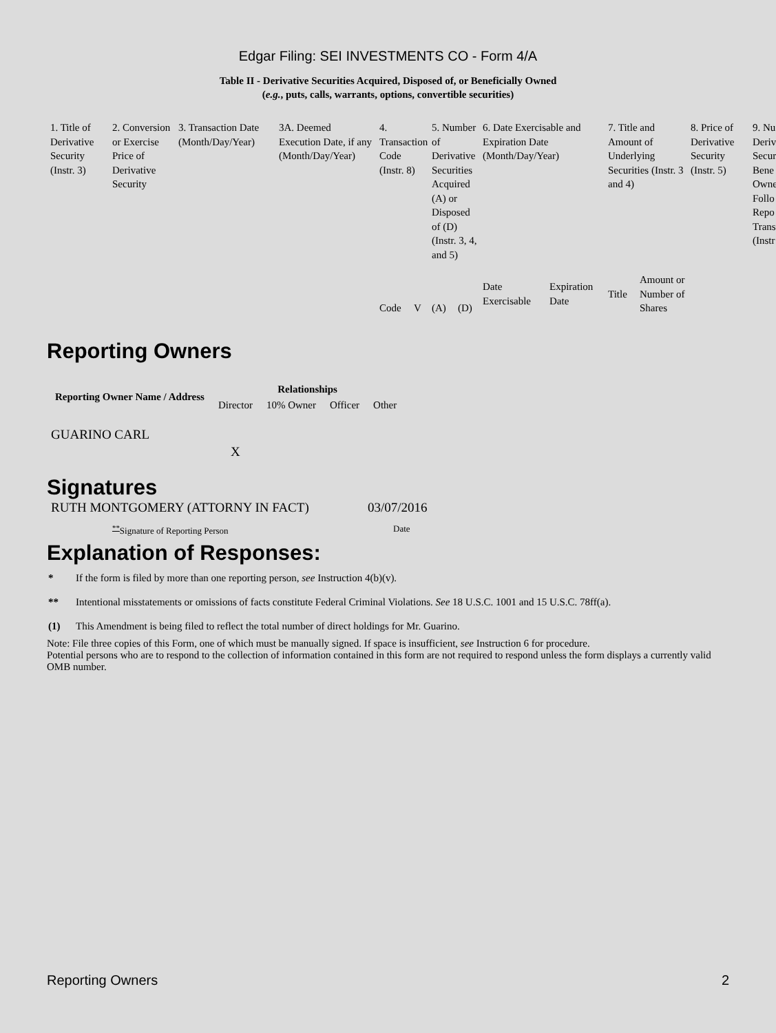Edgar Filing: SEI INVESTMENTS CO - Form 4/A
Table II - Derivative Securities Acquired, Disposed of, or Beneficially Owned
(e.g., puts, calls, warrants, options, convertible securities)
| 1. Title of Derivative Security (Instr. 3) | 2. Conversion or Exercise Price of Derivative Security | 3. Transaction Date (Month/Day/Year) | 3A. Deemed Execution Date, if any (Month/Day/Year) | 4. Transaction Code (Instr. 8) | | 5. Number of Derivative Securities Acquired (A) or Disposed of (D) (Instr. 3, 4, and 5) | | 6. Date Exercisable and Expiration Date (Month/Day/Year) | | 7. Title and Amount of Underlying Securities (Instr. 3 and 4) | | 8. Price of Derivative Security (Instr. 5) | 9. Nu Deriv Secur Bene Owne Follo Repo Trans (Instr |
| | | | | Code | V | (A) | (D) | Date Exercisable | Expiration Date | Title | Amount or Number of Shares | | |
Reporting Owners
| Reporting Owner Name / Address | Relationships | | | |
| --- | --- | --- | --- | --- |
| | Director | 10% Owner | Officer | Other |
| GUARINO CARL | | | | |
| | X | | | |
Signatures
RUTH MONTGOMERY (ATTORNY IN FACT)
03/07/2016
<sup>**</sup> Signature of Reporting Person Date
Explanation of Responses:
* If the form is filed by more than one reporting person, see Instruction 4(b)(v).
** Intentional misstatements or omissions of facts constitute Federal Criminal Violations. See 18 U.S.C. 1001 and 15 U.S.C. 78ff(a).
(1) This Amendment is being filed to reflect the total number of direct holdings for Mr. Guarino.
Note: File three copies of this Form, one of which must be manually signed. If space is insufficient, see Instruction 6 for procedure.
Potential persons who are to respond to the collection of information contained in this form are not required to respond unless the form displays a currently valid OMB number.
Reporting Owners 2